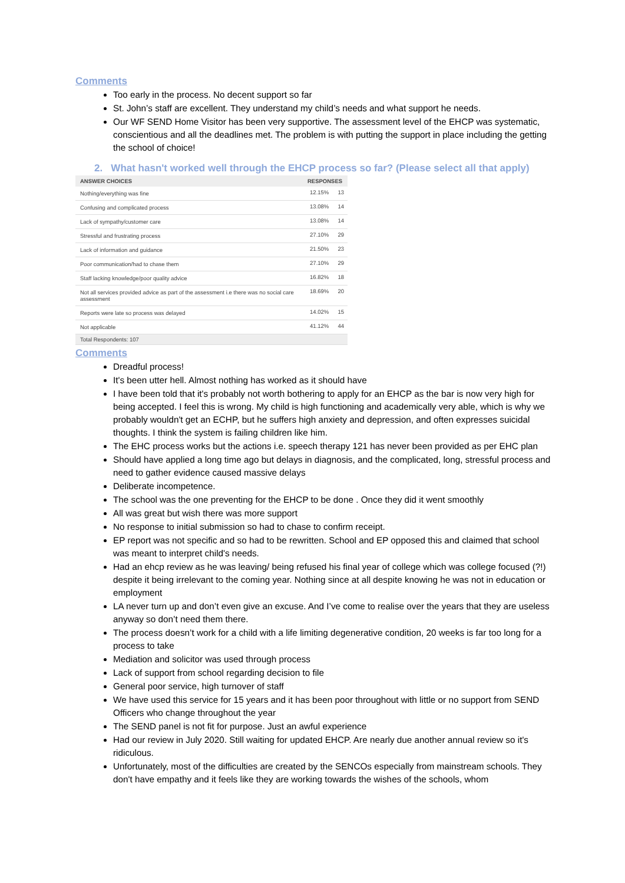Comments
Too early in the process. No decent support so far
St. John’s staff are excellent. They understand my child’s needs and what support he needs.
Our WF SEND Home Visitor has been very supportive. The assessment level of the EHCP was systematic, conscientious and all the deadlines met. The problem is with putting the support in place including the getting the school of choice!
2. What hasn't worked well through the EHCP process so far? (Please select all that apply)
| ANSWER CHOICES | RESPONSES | |
| --- | --- | --- |
| Nothing/everything was fine | 12.15% | 13 |
| Confusing and complicated process | 13.08% | 14 |
| Lack of sympathy/customer care | 13.08% | 14 |
| Stressful and frustrating process | 27.10% | 29 |
| Lack of information and guidance | 21.50% | 23 |
| Poor communication/had to chase them | 27.10% | 29 |
| Staff lacking knowledge/poor quality advice | 16.82% | 18 |
| Not all services provided advice as part of the assessment i.e there was no social care assessment | 18.69% | 20 |
| Reports were late so process was delayed | 14.02% | 15 |
| Not applicable | 41.12% | 44 |
| Total Respondents: 107 | | |
Comments
Dreadful process!
It's been utter hell. Almost nothing has worked as it should have
I have been told that it's probably not worth bothering to apply for an EHCP as the bar is now very high for being accepted. I feel this is wrong. My child is high functioning and academically very able, which is why we probably wouldn't get an ECHP, but he suffers high anxiety and depression, and often expresses suicidal thoughts. I think the system is failing children like him.
The EHC process works but the actions i.e. speech therapy 121 has never been provided as per EHC plan
Should have applied a long time ago but delays in diagnosis, and the complicated, long, stressful process and need to gather evidence caused massive delays
Deliberate incompetence.
The school was the one preventing for the EHCP to be done . Once they did it went smoothly
All was great but wish there was more support
No response to initial submission so had to chase to confirm receipt.
EP report was not specific and so had to be rewritten. School and EP opposed this and claimed that school was meant to interpret child's needs.
Had an ehcp review as he was leaving/ being refused his final year of college which was college focused (?!) despite it being irrelevant to the coming year. Nothing since at all despite knowing he was not in education or employment
LA never turn up and don’t even give an excuse. And I’ve come to realise over the years that they are useless anyway so don’t need them there.
The process doesn’t work for a child with a life limiting degenerative condition, 20 weeks is far too long for a process to take
Mediation and solicitor was used through process
Lack of support from school regarding decision to file
General poor service, high turnover of staff
We have used this service for 15 years and it has been poor throughout with little or no support from SEND Officers who change throughout the year
The SEND panel is not fit for purpose. Just an awful experience
Had our review in July 2020. Still waiting for updated EHCP. Are nearly due another annual review so it's ridiculous.
Unfortunately, most of the difficulties are created by the SENCOs especially from mainstream schools. They don't have empathy and it feels like they are working towards the wishes of the schools, whom